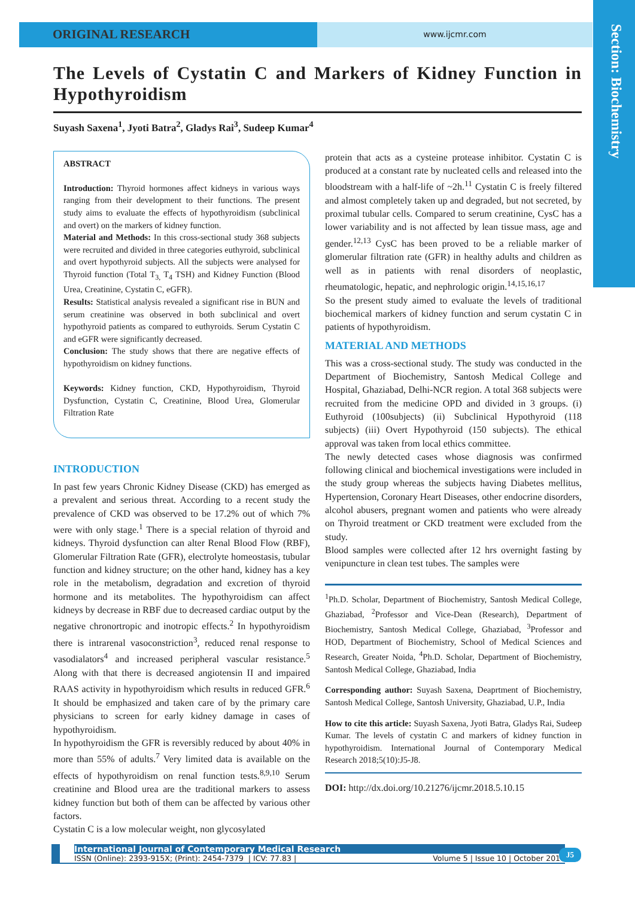ORIGINAL RESEARCH
www.ijcmr.com
Section: Biochemistry
The Levels of Cystatin C and Markers of Kidney Function in Hypothyroidism
Suyash Saxena<sup>1</sup>, Jyoti Batra<sup>2</sup>, Gladys Rai<sup>3</sup>, Sudeep Kumar<sup>4</sup>
ABSTRACT
Introduction: Thyroid hormones affect kidneys in various ways ranging from their development to their functions. The present study aims to evaluate the effects of hypothyroidism (subclinical and overt) on the markers of kidney function.
Material and Methods: In this cross-sectional study 368 subjects were recruited and divided in three categories euthyroid, subclinical and overt hypothyroid subjects. All the subjects were analysed for Thyroid function (Total T<sub>3,</sub> T<sub>4</sub> TSH) and Kidney Function (Blood Urea, Creatinine, Cystatin C, eGFR).
Results: Statistical analysis revealed a significant rise in BUN and serum creatinine was observed in both subclinical and overt hypothyroid patients as compared to euthyroids. Serum Cystatin C and eGFR were significantly decreased.
Conclusion: The study shows that there are negative effects of hypothyroidism on kidney functions.
Keywords: Kidney function, CKD, Hypothyroidism, Thyroid Dysfunction, Cystatin C, Creatinine, Blood Urea, Glomerular Filtration Rate
INTRODUCTION
In past few years Chronic Kidney Disease (CKD) has emerged as a prevalent and serious threat. According to a recent study the prevalence of CKD was observed to be 17.2% out of which 7% were with only stage.<sup>1</sup> There is a special relation of thyroid and kidneys. Thyroid dysfunction can alter Renal Blood Flow (RBF), Glomerular Filtration Rate (GFR), electrolyte homeostasis, tubular function and kidney structure; on the other hand, kidney has a key role in the metabolism, degradation and excretion of thyroid hormone and its metabolites. The hypothyroidism can affect kidneys by decrease in RBF due to decreased cardiac output by the negative chronortropic and inotropic effects.<sup>2</sup> In hypothyroidism there is intrarenal vasoconstriction<sup>3</sup>, reduced renal response to vasodialators<sup>4</sup> and increased peripheral vascular resistance.<sup>5</sup> Along with that there is decreased angiotensin II and impaired RAAS activity in hypothyroidism which results in reduced GFR.<sup>6</sup> It should be emphasized and taken care of by the primary care physicians to screen for early kidney damage in cases of hypothyroidism.
In hypothyroidism the GFR is reversibly reduced by about 40% in more than 55% of adults.<sup>7</sup> Very limited data is available on the effects of hypothyroidism on renal function tests.<sup>8,9,10</sup> Serum creatinine and Blood urea are the traditional markers to assess kidney function but both of them can be affected by various other factors.
Cystatin C is a low molecular weight, non glycosylated
protein that acts as a cysteine protease inhibitor. Cystatin C is produced at a constant rate by nucleated cells and released into the bloodstream with a half-life of ~2h.<sup>11</sup> Cystatin C is freely filtered and almost completely taken up and degraded, but not secreted, by proximal tubular cells. Compared to serum creatinine, CysC has a lower variability and is not affected by lean tissue mass, age and gender.<sup>12,13</sup> CysC has been proved to be a reliable marker of glomerular filtration rate (GFR) in healthy adults and children as well as in patients with renal disorders of neoplastic, rheumatologic, hepatic, and nephrologic origin.<sup>14,15,16,17</sup>
So the present study aimed to evaluate the levels of traditional biochemical markers of kidney function and serum cystatin C in patients of hypothyroidism.
MATERIAL AND METHODS
This was a cross-sectional study. The study was conducted in the Department of Biochemistry, Santosh Medical College and Hospital, Ghaziabad, Delhi-NCR region. A total 368 subjects were recruited from the medicine OPD and divided in 3 groups. (i) Euthyroid (100subjects) (ii) Subclinical Hypothyroid (118 subjects) (iii) Overt Hypothyroid (150 subjects). The ethical approval was taken from local ethics committee.
The newly detected cases whose diagnosis was confirmed following clinical and biochemical investigations were included in the study group whereas the subjects having Diabetes mellitus, Hypertension, Coronary Heart Diseases, other endocrine disorders, alcohol abusers, pregnant women and patients who were already on Thyroid treatment or CKD treatment were excluded from the study.
Blood samples were collected after 12 hrs overnight fasting by venipuncture in clean test tubes. The samples were
<sup>1</sup> Ph.D. Scholar, Department of Biochemistry, Santosh Medical College, Ghaziabad, <sup>2</sup>Professor and Vice-Dean (Research), Department of Biochemistry, Santosh Medical College, Ghaziabad, <sup>3</sup>Professor and HOD, Department of Biochemistry, School of Medical Sciences and Research, Greater Noida, <sup>4</sup>Ph.D. Scholar, Department of Biochemistry, Santosh Medical College, Ghaziabad, India
Corresponding author: Suyash Saxena, Deaprtment of Biochemistry, Santosh Medical College, Santosh University, Ghaziabad, U.P., India
How to cite this article: Suyash Saxena, Jyoti Batra, Gladys Rai, Sudeep Kumar. The levels of cystatin C and markers of kidney function in hypothyroidism. International Journal of Contemporary Medical Research 2018;5(10):J5-J8.
DOI: http://dx.doi.org/10.21276/ijcmr.2018.5.10.15
International Journal of Contemporary Medical Research
ISSN (Online): 2393-915X; (Print): 2454-7379 | ICV: 77.83 | Volume 5 | Issue 10 | October 2018
J5